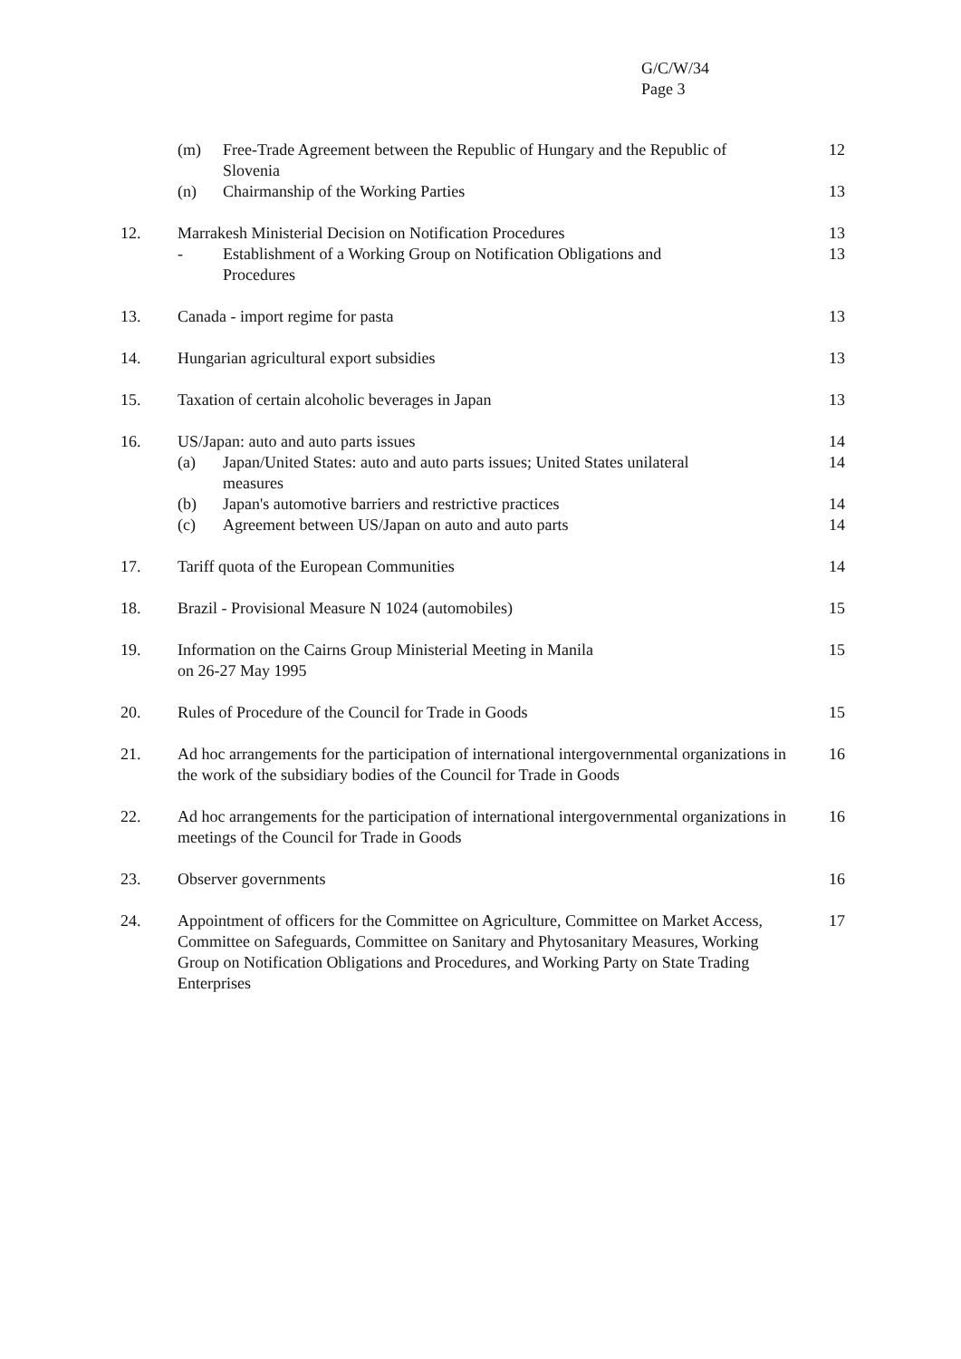G/C/W/34
Page 3
(m) Free-Trade Agreement between the Republic of Hungary and the Republic of Slovenia
12
(n) Chairmanship of the Working Parties
13
12. Marrakesh Ministerial Decision on Notification Procedures
- Establishment of a Working Group on Notification Obligations and Procedures
13
13
13. Canada - import regime for pasta
13
14. Hungarian agricultural export subsidies
13
15. Taxation of certain alcoholic beverages in Japan
13
16. US/Japan: auto and auto parts issues
(a) Japan/United States: auto and auto parts issues; United States unilateral measures
(b) Japan's automotive barriers and restrictive practices
(c) Agreement between US/Japan on auto and auto parts
14
14
14
14
17. Tariff quota of the European Communities
14
18. Brazil - Provisional Measure N 1024 (automobiles)
15
19. Information on the Cairns Group Ministerial Meeting in Manila
on 26-27 May 1995
15
20. Rules of Procedure of the Council for Trade in Goods
15
21. Ad hoc arrangements for the participation of international intergovernmental organizations in the work of the subsidiary bodies of the Council for Trade in Goods
16
22. Ad hoc arrangements for the participation of international intergovernmental organizations in meetings of the Council for Trade in Goods
16
23. Observer governments 16
24. Appointment of officers for the Committee on Agriculture, Committee on Market Access, Committee on Safeguards, Committee on Sanitary and Phytosanitary Measures, Working Group on Notification Obligations and Procedures, and Working Party on State Trading Enterprises
17